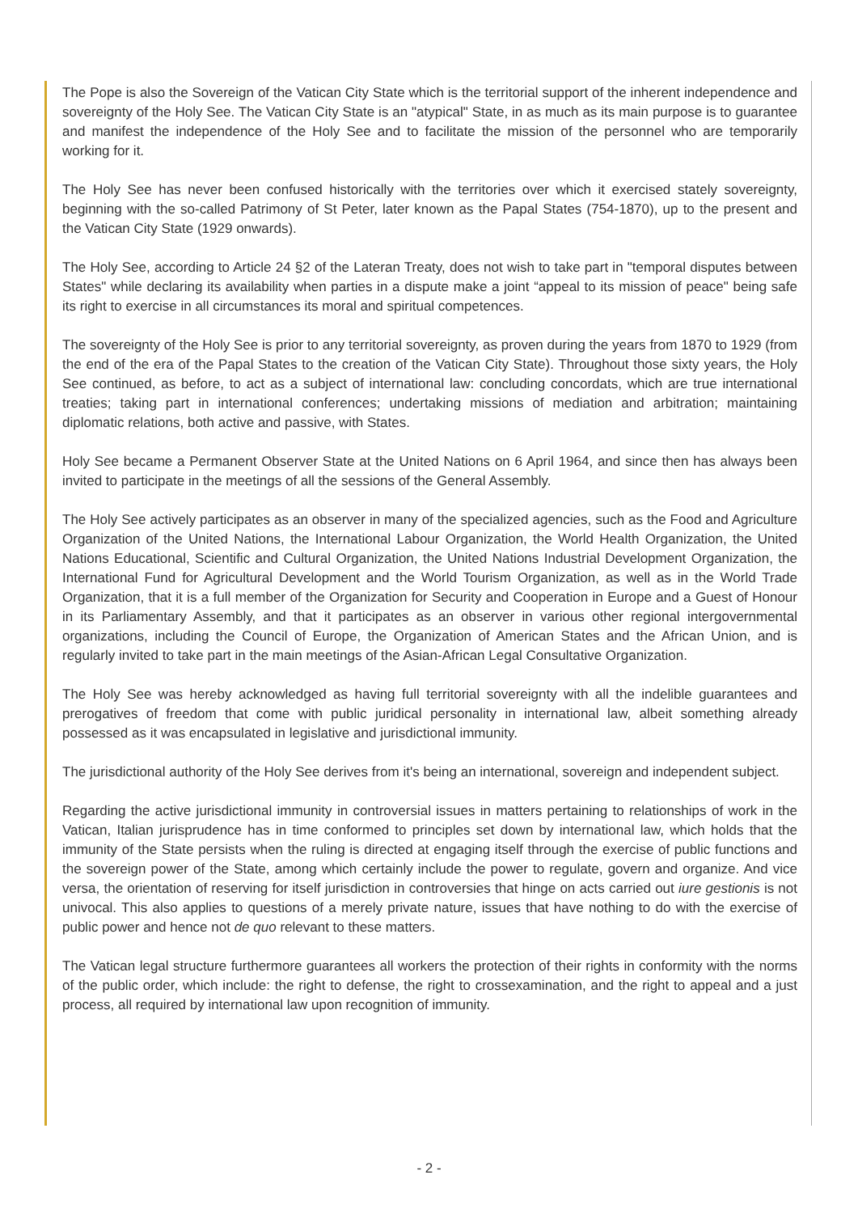The Pope is also the Sovereign of the Vatican City State which is the territorial support of the inherent independence and sovereignty of the Holy See. The Vatican City State is an "atypical" State, in as much as its main purpose is to guarantee and manifest the independence of the Holy See and to facilitate the mission of the personnel who are temporarily working for it.
The Holy See has never been confused historically with the territories over which it exercised stately sovereignty, beginning with the so-called Patrimony of St Peter, later known as the Papal States (754-1870), up to the present and the Vatican City State (1929 onwards).
The Holy See, according to Article 24 §2 of the Lateran Treaty, does not wish to take part in "temporal disputes between States" while declaring its availability when parties in a dispute make a joint “appeal to its mission of peace" being safe its right to exercise in all circumstances its moral and spiritual competences.
The sovereignty of the Holy See is prior to any territorial sovereignty, as proven during the years from 1870 to 1929 (from the end of the era of the Papal States to the creation of the Vatican City State). Throughout those sixty years, the Holy See continued, as before, to act as a subject of international law: concluding concordats, which are true international treaties; taking part in international conferences; undertaking missions of mediation and arbitration; maintaining diplomatic relations, both active and passive, with States.
Holy See became a Permanent Observer State at the United Nations on 6 April 1964, and since then has always been invited to participate in the meetings of all the sessions of the General Assembly.
The Holy See actively participates as an observer in many of the specialized agencies, such as the Food and Agriculture Organization of the United Nations, the International Labour Organization, the World Health Organization, the United Nations Educational, Scientific and Cultural Organization, the United Nations Industrial Development Organization, the International Fund for Agricultural Development and the World Tourism Organization, as well as in the World Trade Organization, that it is a full member of the Organization for Security and Cooperation in Europe and a Guest of Honour in its Parliamentary Assembly, and that it participates as an observer in various other regional intergovernmental organizations, including the Council of Europe, the Organization of American States and the African Union, and is regularly invited to take part in the main meetings of the Asian-African Legal Consultative Organization.
The Holy See was hereby acknowledged as having full territorial sovereignty with all the indelible guarantees and prerogatives of freedom that come with public juridical personality in international law, albeit something already possessed as it was encapsulated in legislative and jurisdictional immunity.
The jurisdictional authority of the Holy See derives from it's being an international, sovereign and independent subject.
Regarding the active jurisdictional immunity in controversial issues in matters pertaining to relationships of work in the Vatican, Italian jurisprudence has in time conformed to principles set down by international law, which holds that the immunity of the State persists when the ruling is directed at engaging itself through the exercise of public functions and the sovereign power of the State, among which certainly include the power to regulate, govern and organize. And vice versa, the orientation of reserving for itself jurisdiction in controversies that hinge on acts carried out iure gestionis is not univocal. This also applies to questions of a merely private nature, issues that have nothing to do with the exercise of public power and hence not de quo relevant to these matters.
The Vatican legal structure furthermore guarantees all workers the protection of their rights in conformity with the norms of the public order, which include: the right to defense, the right to crossexamination, and the right to appeal and a just process, all required by international law upon recognition of immunity.
- 2 -